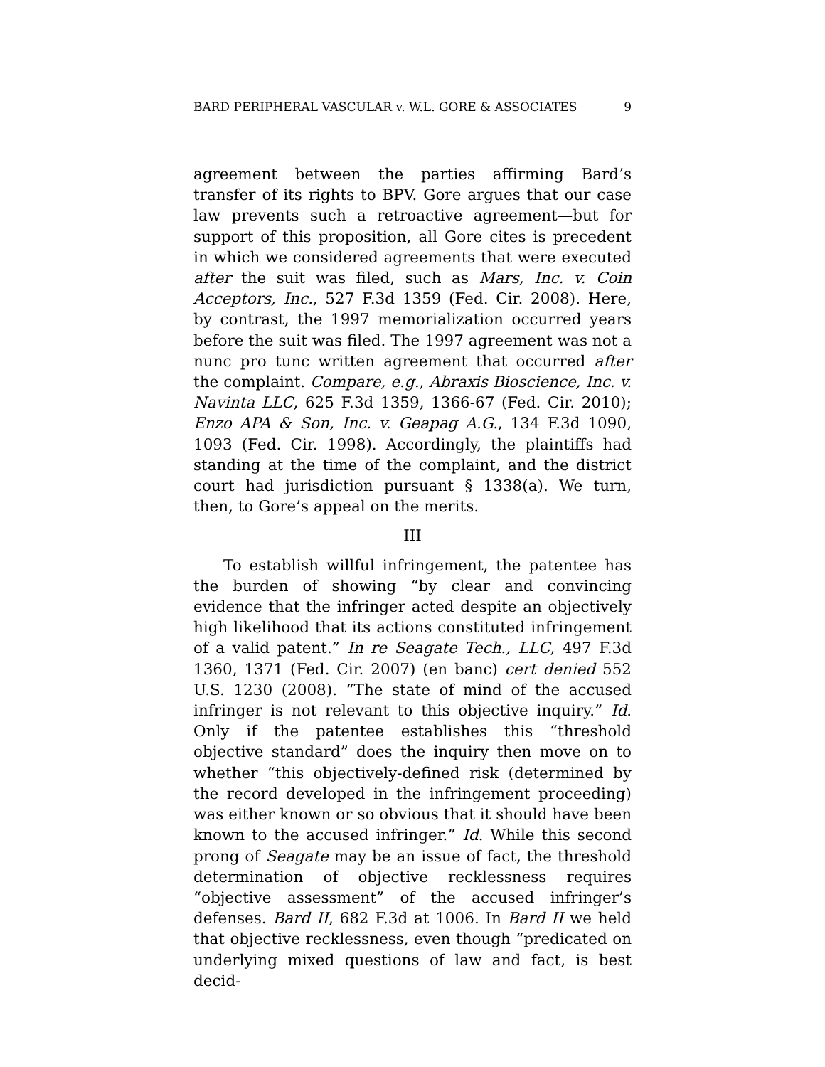BARD PERIPHERAL VASCULAR v. W.L. GORE & ASSOCIATES 9
agreement between the parties affirming Bard’s transfer of its rights to BPV. Gore argues that our case law prevents such a retroactive agreement—but for support of this proposition, all Gore cites is precedent in which we considered agreements that were executed after the suit was filed, such as Mars, Inc. v. Coin Acceptors, Inc., 527 F.3d 1359 (Fed. Cir. 2008). Here, by contrast, the 1997 memorialization occurred years before the suit was filed. The 1997 agreement was not a nunc pro tunc written agreement that occurred after the complaint. Compare, e.g., Abraxis Bioscience, Inc. v. Navinta LLC, 625 F.3d 1359, 1366-67 (Fed. Cir. 2010); Enzo APA & Son, Inc. v. Geapag A.G., 134 F.3d 1090, 1093 (Fed. Cir. 1998). Accordingly, the plaintiffs had standing at the time of the complaint, and the district court had jurisdiction pursuant § 1338(a). We turn, then, to Gore’s appeal on the merits.
III
To establish willful infringement, the patentee has the burden of showing “by clear and convincing evidence that the infringer acted despite an objectively high likelihood that its actions constituted infringement of a valid patent.” In re Seagate Tech., LLC, 497 F.3d 1360, 1371 (Fed. Cir. 2007) (en banc) cert denied 552 U.S. 1230 (2008). “The state of mind of the accused infringer is not relevant to this objective inquiry.” Id. Only if the patentee establishes this “threshold objective standard” does the inquiry then move on to whether “this objectively-defined risk (determined by the record developed in the infringement proceeding) was either known or so obvious that it should have been known to the accused infringer.” Id. While this second prong of Seagate may be an issue of fact, the threshold determination of objective recklessness requires “objective assessment” of the accused infringer’s defenses. Bard II, 682 F.3d at 1006. In Bard II we held that objective recklessness, even though “predicated on underlying mixed questions of law and fact, is best decid-